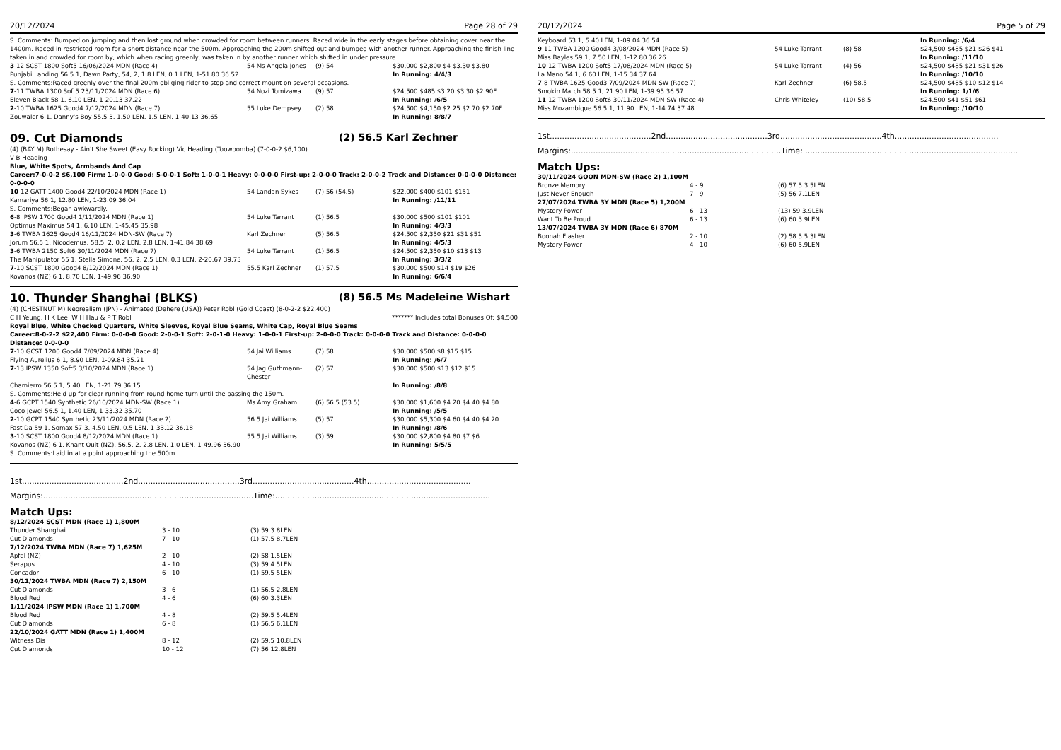20/12/2024 Page 28 of 29
S. Comments: Bumped on jumping and then lost ground when crowded for room between runners. Raced wide in the early stages before obtaining cover near the 1400m. Raced in restricted room for a short distance near the 500m. Approaching the 200m shifted out and bumped with another runner. Approaching the finish line taken in and crowded for room by, which when racing greenly, was taken in by another runner which shifted in under pressure.
| 3 -12 SCST 1800 Soft5 16/06/2024 MDN (Race 4) | 54 Ms Angela Jones | (9) 54 | $30,000 $2,800 $4 $3.30 $3.80 |
| Punjabi Landing 56.5 1, Dawn Party, 54, 2, 1.8 LEN, 0.1 LEN, 1-51.80 36.52 | | | In Running: 4/4/3 |
| S. Comments:Raced greenly over the final 200m obliging rider to stop and correct mount on several occasions. | | | |
| 7 -11 TWBA 1300 Soft5 23/11/2024 MDN (Race 6) | 54 Nozi Tomizawa | (9) 57 | $24,500 $485 $3.20 $3.30 $2.90F |
| Eleven Black 58 1, 6.10 LEN, 1-20.13 37.22 | | | In Running: /6/5 |
| 2 -10 TWBA 1625 Good4 7/12/2024 MDN (Race 7) | 55 Luke Dempsey | (2) 58 | $24,500 $4,150 $2.25 $2.70 $2.70F |
| Zouwaler 6 1, Danny's Boy 55.5 3, 1.50 LEN, 1.5 LEN, 1-40.13 36.65 | | | In Running: 8/8/7 |
09. Cut Diamonds (2) 56.5 Karl Zechner
(4) (BAY M) Rothesay - Ain't She Sweet (Easy Rocking) Vic Heading (Toowoomba) (7-0-0-2 $6,100)
V B Heading
Blue, White Spots, Armbands And Cap
Career:7-0-0-2 $6,100 Firm: 1-0-0-0 Good: 5-0-0-1 Soft: 1-0-0-1 Heavy: 0-0-0-0 First-up: 2-0-0-0 Track: 2-0-0-2 Track and Distance: 0-0-0-0 Distance: 0-0-0-0
| 10 -12 GATT 1400 Good4 22/10/2024 MDN (Race 1) | 54 Landan Sykes | (7) 56 (54.5) | $22,000 $400 $101 $151 |
| Kamariya 56 1, 12.80 LEN, 1-23.09 36.04 | | | In Running: /11/11 |
| S. Comments:Began awkwardly. | | | |
| 6 -8 IPSW 1700 Good4 1/11/2024 MDN (Race 1) | 54 Luke Tarrant | (1) 56.5 | $30,000 $500 $101 $101 |
| Optimus Maximus 54 1, 6.10 LEN, 1-45.45 35.98 | | | In Running: 4/3/3 |
| 3 -6 TWBA 1625 Good4 16/11/2024 MDN-SW (Race 7) | Karl Zechner | (5) 56.5 | $24,500 $2,350 $21 $31 $51 |
| Jorum 56.5 1, Nicodemus, 58.5, 2, 0.2 LEN, 2.8 LEN, 1-41.84 38.69 | | | In Running: 4/5/3 |
| 3 -6 TWBA 2150 Soft6 30/11/2024 MDN (Race 7) | 54 Luke Tarrant | (1) 56.5 | $24,500 $2,350 $10 $13 $13 |
| The Manipulator 55 1, Stella Simone, 56, 2, 2.5 LEN, 0.3 LEN, 2-20.67 39.73 | | | In Running: 3/3/2 |
| 7 -10 SCST 1800 Good4 8/12/2024 MDN (Race 1) | 55.5 Karl Zechner | (1) 57.5 | $30,000 $500 $14 $19 $26 |
| Kovanos (NZ) 6 1, 8.70 LEN, 1-49.96 36.90 | | | In Running: 6/6/4 |
10. Thunder Shanghai (BLKS) (8) 56.5 Ms Madeleine Wishart
(4) (CHESTNUT M) Neorealism (JPN) - Animated (Dehere (USA)) Peter Robl (Gold Coast) (8-0-2-2 $22,400)
C H Yeung, H K Lee, W H Hau & P T Robl ******* Includes total Bonuses Of: $4,500
Royal Blue, White Checked Quarters, White Sleeves, Royal Blue Seams, White Cap, Royal Blue Seams
Career:8-0-2-2 $22,400 Firm: 0-0-0-0 Good: 2-0-0-1 Soft: 2-0-1-0 Heavy: 1-0-0-1 First-up: 2-0-0-0 Track: 0-0-0-0 Track and Distance: 0-0-0-0 Distance: 0-0-0-0
| 7 -10 GCST 1200 Good4 7/09/2024 MDN (Race 4) | 54 Jai Williams | (7) 58 | $30,000 $500 $8 $15 $15 |
| Flying Aurelius 6 1, 8.90 LEN, 1-09.84 35.21 | | | In Running: /6/7 |
| 7 -13 IPSW 1350 Soft5 3/10/2024 MDN (Race 1) | 54 Jag Guthmann-Chester | (2) 57 | $30,000 $500 $13 $12 $15 |
| Chamierro 56.5 1, 5.40 LEN, 1-21.79 36.15 | | | In Running: /8/8 |
| S. Comments:Held up for clear running from round home turn until the passing the 150m. | | | |
| 4 -6 GCPT 1540 Synthetic 26/10/2024 MDN-SW (Race 1) | Ms Amy Graham | (6) 56.5 (53.5) | $30,000 $1,600 $4.20 $4.40 $4.80 |
| Coco Jewel 56.5 1, 1.40 LEN, 1-33.32 35.70 | | | In Running: /5/5 |
| 2 -10 GCPT 1540 Synthetic 23/11/2024 MDN (Race 2) | 56.5 Jai Williams | (5) 57 | $30,000 $5,300 $4.60 $4.40 $4.20 |
| Fast Da 59 1, Somax 57 3, 4.50 LEN, 0.5 LEN, 1-33.12 36.18 | | | In Running: /8/6 |
| 3 -10 SCST 1800 Good4 8/12/2024 MDN (Race 1) | 55.5 Jai Williams | (3) 59 | $30,000 $2,800 $4.80 $7 $6 |
| Kovanos (NZ) 6 1, Khant Quit (NZ), 56.5, 2, 2.8 LEN, 1.0 LEN, 1-49.96 36.90 | | | In Running: 5/5/5 |
| S. Comments:Laid in at a point approaching the 500m. | | | |
1st.........................................2nd.........................................3rd.........................................4th..........................................
Margins:.....................................................................................Time:.......................................................................................
Match Ups:
| 8/12/2024 SCST MDN (Race 1) 1,800M | | |
| Thunder Shanghai | 3 - 10 | (3) 59 3.8LEN |
| Cut Diamonds | 7 - 10 | (1) 57.5 8.7LEN |
| 7/12/2024 TWBA MDN (Race 7) 1,625M | | |
| Apfel (NZ) | 2 - 10 | (2) 58 1.5LEN |
| Serapus | 4 - 10 | (3) 59 4.5LEN |
| Concador | 6 - 10 | (1) 59.5 5LEN |
| 30/11/2024 TWBA MDN (Race 7) 2,150M | | |
| Cut Diamonds | 3 - 6 | (1) 56.5 2.8LEN |
| Blood Red | 4 - 6 | (6) 60 3.3LEN |
| 1/11/2024 IPSW MDN (Race 1) 1,700M | | |
| Blood Red | 4 - 8 | (2) 59.5 5.4LEN |
| Cut Diamonds | 6 - 8 | (1) 56.5 6.1LEN |
| 22/10/2024 GATT MDN (Race 1) 1,400M | | |
| Witness Dis | 8 - 12 | (2) 59.5 10.8LEN |
| Cut Diamonds | 10 - 12 | (7) 56 12.8LEN |
20/12/2024 Page 5 of 29
| Keyboard 53 1, 5.40 LEN, 1-09.04 36.54 | | | In Running: /6/4 |
| 9 -11 TWBA 1200 Good4 3/08/2024 MDN (Race 5) | 54 Luke Tarrant | (8) 58 | $24,500 $485 $21 $26 $41 |
| Miss Bayles 59 1, 7.50 LEN, 1-12.80 36.26 | | | In Running: /11/10 |
| 10 -12 TWBA 1200 Soft5 17/08/2024 MDN (Race 5) | 54 Luke Tarrant | (4) 56 | $24,500 $485 $21 $31 $26 |
| La Mano 54 1, 6.60 LEN, 1-15.34 37.64 | | | In Running: /10/10 |
| 7 -8 TWBA 1625 Good3 7/09/2024 MDN-SW (Race 7) | Karl Zechner | (6) 58.5 | $24,500 $485 $10 $12 $14 |
| Smokin Match 58.5 1, 21.90 LEN, 1-39.95 36.57 | | | In Running: 1/1/6 |
| 11 -12 TWBA 1200 Soft6 30/11/2024 MDN-SW (Race 4) | Chris Whiteley | (10) 58.5 | $24,500 $41 $51 $61 |
| Miss Mozambique 56.5 1, 11.90 LEN, 1-14.74 37.48 | | | In Running: /10/10 |
1st.........................................2nd.........................................3rd.........................................4th..........................................
Margins:.....................................................................................Time:.......................................................................................
Match Ups:
| 30/11/2024 GOON MDN-SW (Race 2) 1,100M | | |
| Bronze Memory | 4 - 9 | (6) 57.5 3.5LEN |
| Just Never Enough | 7 - 9 | (5) 56 7.1LEN |
| 27/07/2024 TWBA 3Y MDN (Race 5) 1,200M | | |
| Mystery Power | 6 - 13 | (13) 59 3.9LEN |
| Want To Be Proud | 6 - 13 | (6) 60 3.9LEN |
| 13/07/2024 TWBA 3Y MDN (Race 6) 870M | | |
| Boonah Flasher | 2 - 10 | (2) 58.5 5.3LEN |
| Mystery Power | 4 - 10 | (6) 60 5.9LEN |